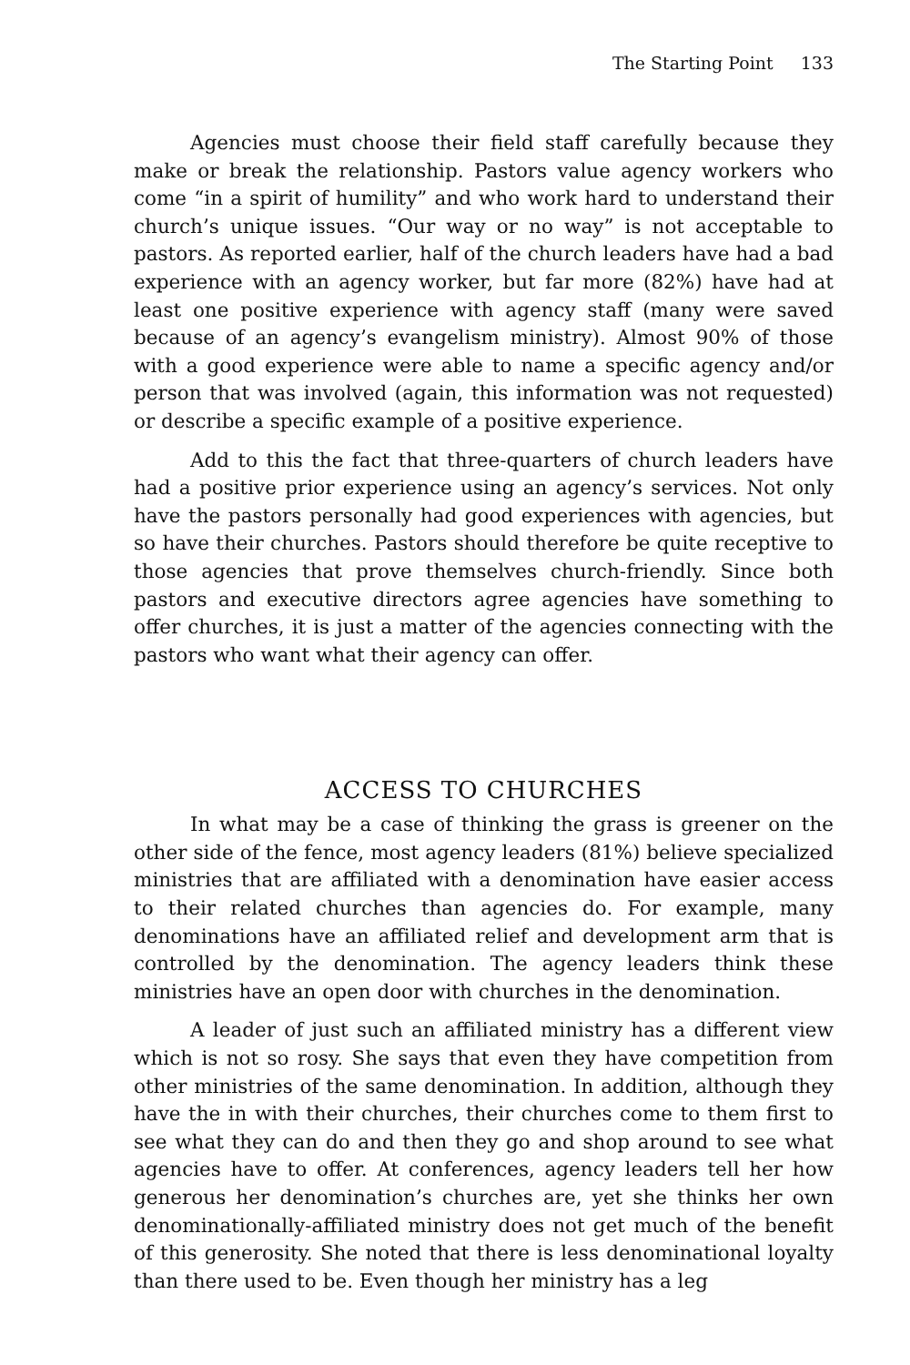The Starting Point 133
Agencies must choose their field staff carefully because they make or break the relationship. Pastors value agency workers who come “in a spirit of humility” and who work hard to understand their church’s unique issues. “Our way or no way” is not acceptable to pastors. As reported earlier, half of the church leaders have had a bad experience with an agency worker, but far more (82%) have had at least one positive experience with agency staff (many were saved because of an agency’s evangelism ministry). Almost 90% of those with a good experience were able to name a specific agency and/or person that was involved (again, this information was not requested) or describe a specific example of a positive experience.
Add to this the fact that three-quarters of church leaders have had a positive prior experience using an agency’s services. Not only have the pastors personally had good experiences with agencies, but so have their churches. Pastors should therefore be quite receptive to those agencies that prove themselves church-friendly. Since both pastors and executive directors agree agencies have something to offer churches, it is just a matter of the agencies connecting with the pastors who want what their agency can offer.
ACCESS TO CHURCHES
In what may be a case of thinking the grass is greener on the other side of the fence, most agency leaders (81%) believe specialized ministries that are affiliated with a denomination have easier access to their related churches than agencies do. For example, many denominations have an affiliated relief and development arm that is controlled by the denomination. The agency leaders think these ministries have an open door with churches in the denomination.
A leader of just such an affiliated ministry has a different view which is not so rosy. She says that even they have competition from other ministries of the same denomination. In addition, although they have the in with their churches, their churches come to them first to see what they can do and then they go and shop around to see what agencies have to offer. At conferences, agency leaders tell her how generous her denomination’s churches are, yet she thinks her own denominationally-affiliated ministry does not get much of the benefit of this generosity. She noted that there is less denominational loyalty than there used to be. Even though her ministry has a leg